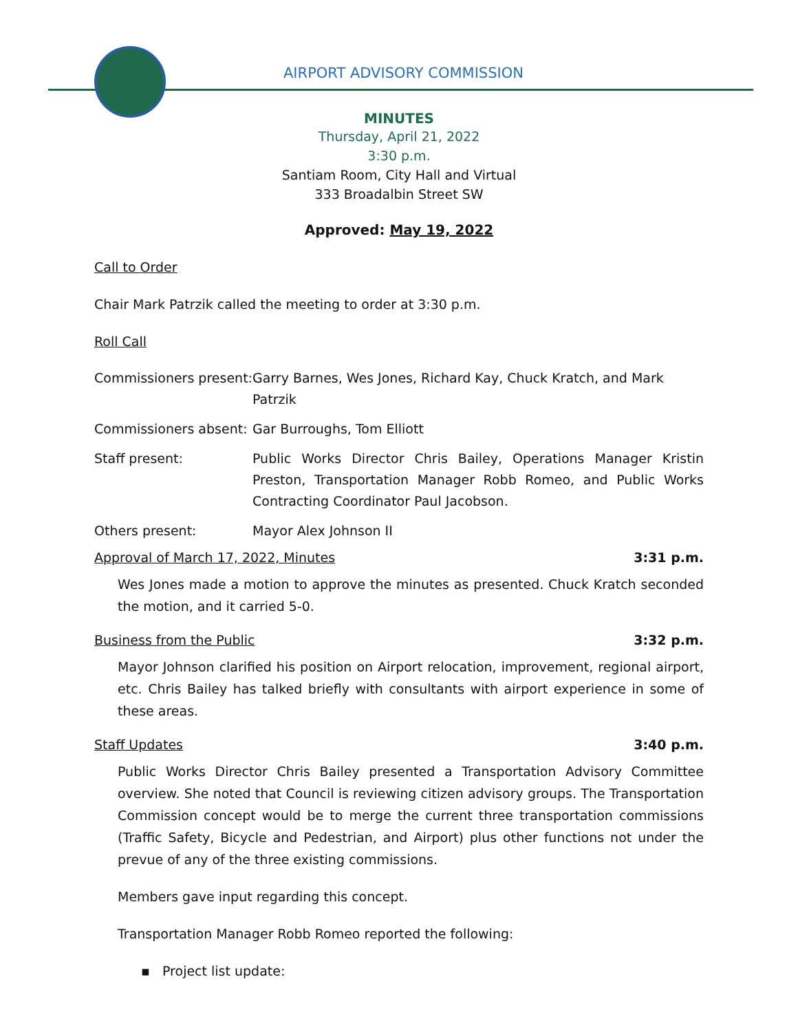AIRPORT ADVISORY COMMISSION
MINUTES
Thursday, April 21, 2022
3:30 p.m.
Santiam Room, City Hall and Virtual
333 Broadalbin Street SW
Approved: May 19, 2022
Call to Order
Chair Mark Patrzik called the meeting to order at 3:30 p.m.
Roll Call
Commissioners present: Garry Barnes, Wes Jones, Richard Kay, Chuck Kratch, and Mark Patrzik
Commissioners absent: Gar Burroughs, Tom Elliott
Staff present: Public Works Director Chris Bailey, Operations Manager Kristin Preston, Transportation Manager Robb Romeo, and Public Works Contracting Coordinator Paul Jacobson.
Others present: Mayor Alex Johnson II
Approval of March 17, 2022, Minutes 3:31 p.m.
Wes Jones made a motion to approve the minutes as presented. Chuck Kratch seconded the motion, and it carried 5-0.
Business from the Public 3:32 p.m.
Mayor Johnson clarified his position on Airport relocation, improvement, regional airport, etc. Chris Bailey has talked briefly with consultants with airport experience in some of these areas.
Staff Updates 3:40 p.m.
Public Works Director Chris Bailey presented a Transportation Advisory Committee overview. She noted that Council is reviewing citizen advisory groups. The Transportation Commission concept would be to merge the current three transportation commissions (Traffic Safety, Bicycle and Pedestrian, and Airport) plus other functions not under the prevue of any of the three existing commissions.
Members gave input regarding this concept.
Transportation Manager Robb Romeo reported the following:
▪ Project list update: